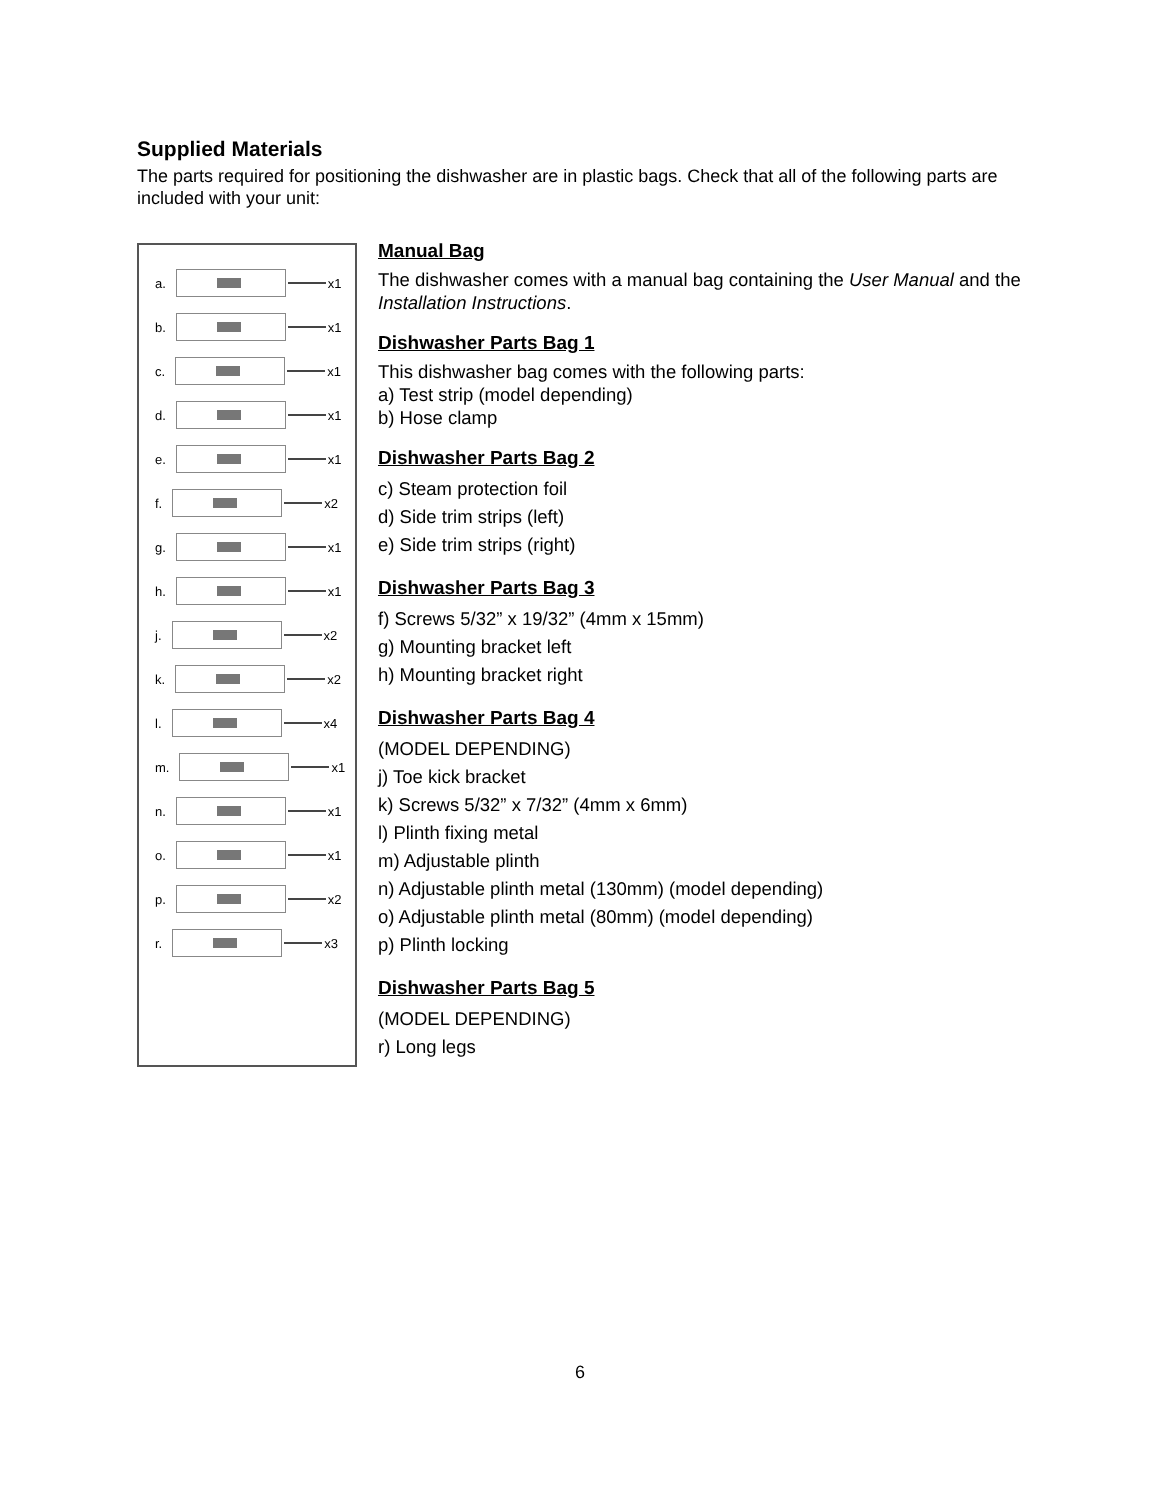Supplied Materials
The parts required for positioning the dishwasher are in plastic bags. Check that all of the following parts are included with your unit:
a.
x1
b.
x1
c.
x1
d.
x1
e.
x1
f.
x2
g.
x1
h.
x1
j.
x2
k.
x2
l.
x4
m.
x1
n.
x1
o.
x1
p.
x2
r.
x3
Manual Bag
The dishwasher comes with a manual bag containing the User Manual and the Installation Instructions.
Dishwasher Parts Bag 1
This dishwasher bag comes with the following parts:
a) Test strip (model depending)
b) Hose clamp
Dishwasher Parts Bag 2
c) Steam protection foil
d) Side trim strips (left)
e) Side trim strips (right)
Dishwasher Parts Bag 3
f) Screws 5/32” x 19/32” (4mm x 15mm)
g) Mounting bracket left
h) Mounting bracket right
Dishwasher Parts Bag 4
(MODEL DEPENDING)
j) Toe kick bracket
k) Screws 5/32” x 7/32” (4mm x 6mm)
l) Plinth fixing metal
m) Adjustable plinth
n) Adjustable plinth metal (130mm) (model depending)
o) Adjustable plinth metal (80mm) (model depending)
p) Plinth locking
Dishwasher Parts Bag 5
(MODEL DEPENDING)
r) Long legs
6